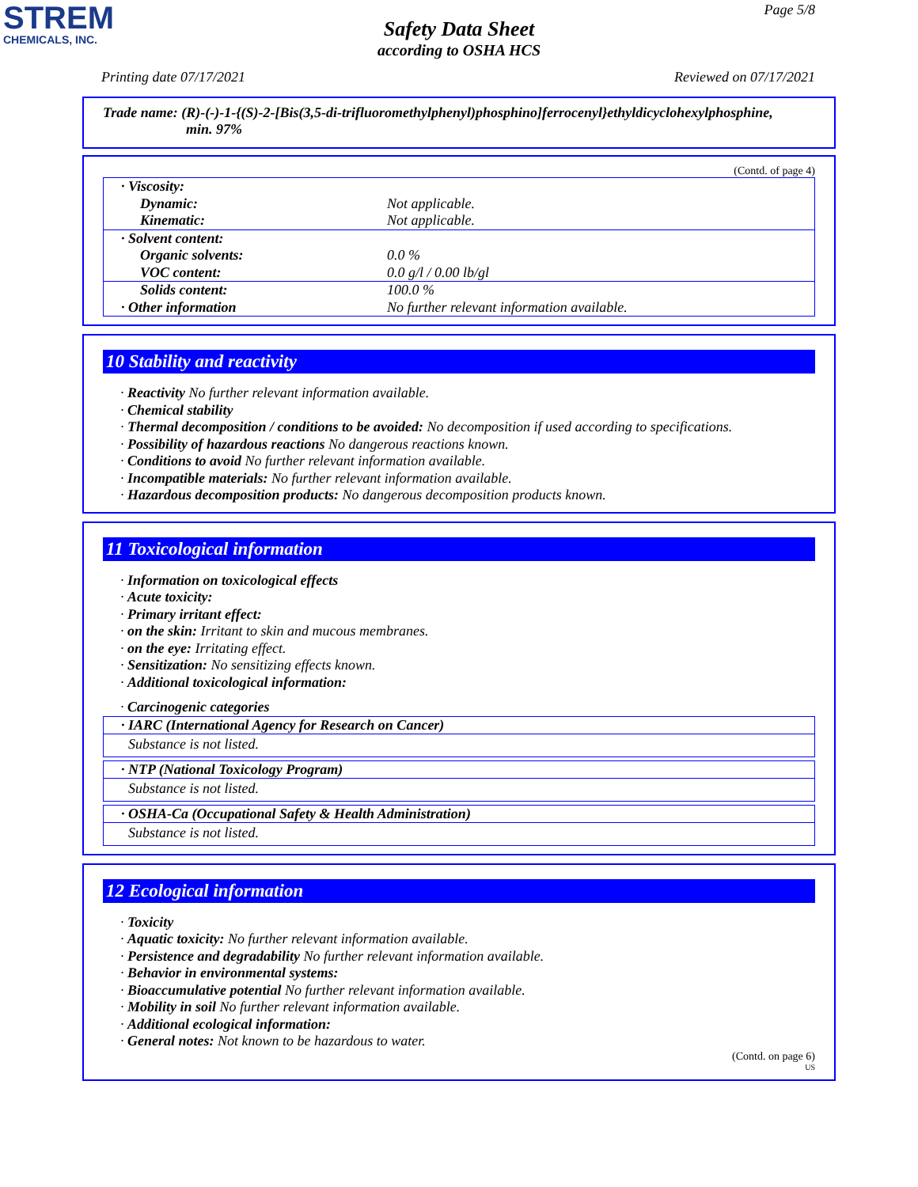STREM
CHEMICALS, INC.
Page 5/8
Safety Data Sheet
according to OSHA HCS
Printing date 07/17/2021 Reviewed on 07/17/2021
Trade name: (R)-(-)-1-{(S)-2-[Bis(3,5-di-trifluoromethylphenyl)phosphino]ferrocenyl}ethyldicyclohexylphosphine,
min. 97%
(Contd. of page 4)
| · Viscosity: | |
| Dynamic: | Not applicable. |
| Kinematic: | Not applicable. |
| · Solvent content: | |
| Organic solvents: | 0.0 % |
| VOC content: | 0.0 g/l / 0.00 lb/gl |
| Solids content: | 100.0 % |
| · Other information | No further relevant information available. |
10 Stability and reactivity
· Reactivity No further relevant information available.
· Chemical stability
· Thermal decomposition / conditions to be avoided: No decomposition if used according to specifications.
· Possibility of hazardous reactions No dangerous reactions known.
· Conditions to avoid No further relevant information available.
· Incompatible materials: No further relevant information available.
· Hazardous decomposition products: No dangerous decomposition products known.
11 Toxicological information
· Information on toxicological effects
· Acute toxicity:
· Primary irritant effect:
· on the skin: Irritant to skin and mucous membranes.
· on the eye: Irritating effect.
· Sensitization: No sensitizing effects known.
· Additional toxicological information:
· Carcinogenic categories
| · IARC (International Agency for Research on Cancer) |
| Substance is not listed. |
| · NTP (National Toxicology Program) |
| Substance is not listed. |
| · OSHA-Ca (Occupational Safety & Health Administration) |
| Substance is not listed. |
12 Ecological information
· Toxicity
· Aquatic toxicity: No further relevant information available.
· Persistence and degradability No further relevant information available.
· Behavior in environmental systems:
· Bioaccumulative potential No further relevant information available.
· Mobility in soil No further relevant information available.
· Additional ecological information:
· General notes: Not known to be hazardous to water.
(Contd. on page 6)
US